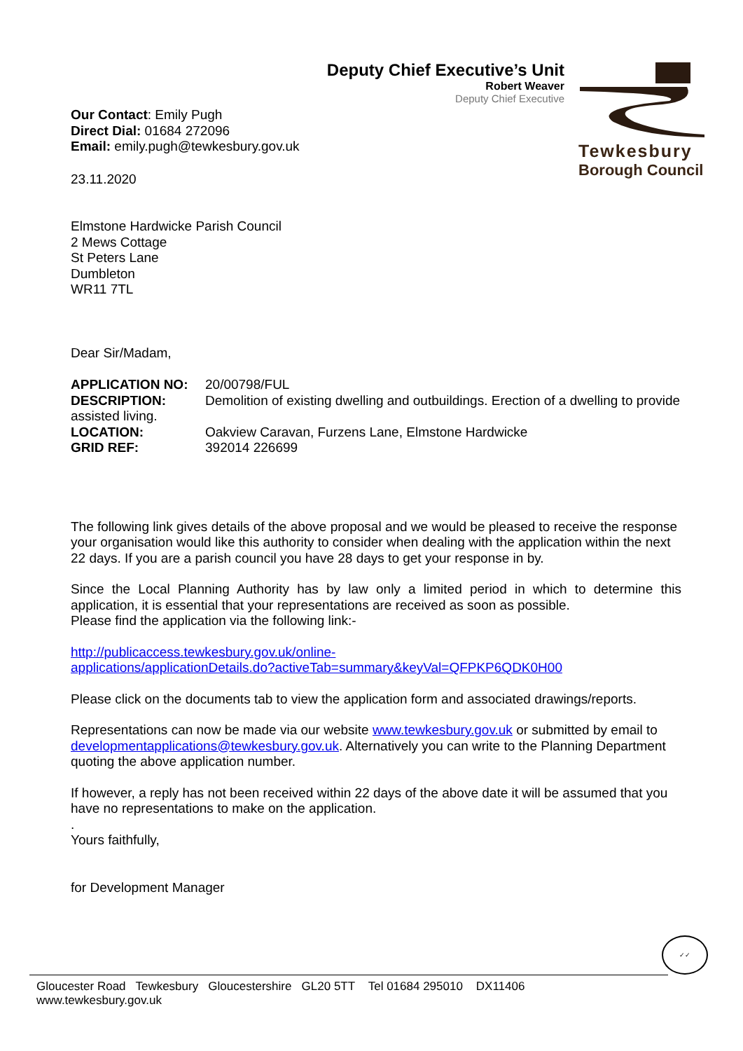Deputy Chief Executive’s Unit
Robert Weaver
Deputy Chief Executive
Tewkesbury
Borough Council
Our Contact: Emily Pugh
Direct Dial: 01684 272096
Email: emily.pugh@tewkesbury.gov.uk
23.11.2020
Elmstone Hardwicke Parish Council
2 Mews Cottage
St Peters Lane
Dumbleton
WR11 7TL
Dear Sir/Madam,
APPLICATION NO: 20/00798/FUL
DESCRIPTION: Demolition of existing dwelling and outbuildings. Erection of a dwelling to provide assisted living.
LOCATION: Oakview Caravan, Furzens Lane, Elmstone Hardwicke
GRID REF: 392014 226699
The following link gives details of the above proposal and we would be pleased to receive the response your organisation would like this authority to consider when dealing with the application within the next 22 days. If you are a parish council you have 28 days to get your response in by.
Since the Local Planning Authority has by law only a limited period in which to determine this application, it is essential that your representations are received as soon as possible.
Please find the application via the following link:-
http://publicaccess.tewkesbury.gov.uk/online-
applications/applicationDetails.do?activeTab=summary&keyVal=QFPKP6QDK0H00
Please click on the documents tab to view the application form and associated drawings/reports.
Representations can now be made via our website www.tewkesbury.gov.uk or submitted by email to developmentapplications@tewkesbury.gov.uk. Alternatively you can write to the Planning Department quoting the above application number.
If however, a reply has not been received within 22 days of the above date it will be assumed that you have no representations to make on the application.
.
Yours faithfully,
for Development Manager
✓✓
Gloucester Road Tewkesbury Gloucestershire GL20 5TT Tel 01684 295010 DX11406
www.tewkesbury.gov.uk